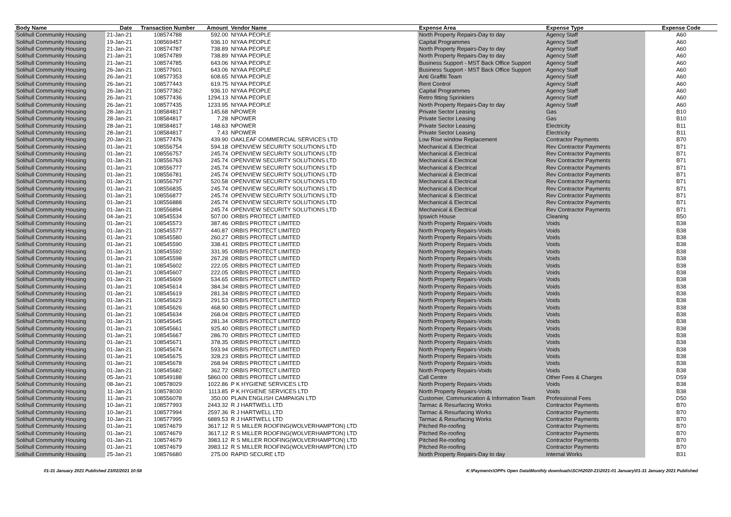| Body Name | Date | Transaction Number | Amount | Vendor Name | Expense Area | Expense Type | Expense Code |
| --- | --- | --- | --- | --- | --- | --- | --- |
| Solihull Community Housing | 21-Jan-21 | 108574788 | 592.00 | NIYAA PEOPLE | North Property Repairs-Day to day | Agency Staff | A60 |
| Solihull Community Housing | 19-Jan-21 | 108569457 | 936.10 | NIYAA PEOPLE | Capital Programmes | Agency Staff | A60 |
| Solihull Community Housing | 21-Jan-21 | 108574787 | 738.89 | NIYAA PEOPLE | North Property Repairs-Day to day | Agency Staff | A60 |
| Solihull Community Housing | 21-Jan-21 | 108574789 | 738.89 | NIYAA PEOPLE | North Property Repairs-Day to day | Agency Staff | A60 |
| Solihull Community Housing | 21-Jan-21 | 108574785 | 643.06 | NIYAA PEOPLE | Business Support - MST Back Office Support | Agency Staff | A60 |
| Solihull Community Housing | 26-Jan-21 | 108577601 | 643.06 | NIYAA PEOPLE | Business Support - MST Back Office Support | Agency Staff | A60 |
| Solihull Community Housing | 26-Jan-21 | 108577353 | 608.65 | NIYAA PEOPLE | Anti Graffiti Team | Agency Staff | A60 |
| Solihull Community Housing | 26-Jan-21 | 108577443 | 619.75 | NIYAA PEOPLE | Rent Control | Agency Staff | A60 |
| Solihull Community Housing | 26-Jan-21 | 108577362 | 936.10 | NIYAA PEOPLE | Capital Programmes | Agency Staff | A60 |
| Solihull Community Housing | 26-Jan-21 | 108577436 | 1294.13 | NIYAA PEOPLE | Retro fitting Sprinklers | Agency Staff | A60 |
| Solihull Community Housing | 26-Jan-21 | 108577435 | 1233.95 | NIYAA PEOPLE | North Property Repairs-Day to day | Agency Staff | A60 |
| Solihull Community Housing | 28-Jan-21 | 108584817 | 145.68 | NPOWER | Private Sector Leasing | Gas | B10 |
| Solihull Community Housing | 28-Jan-21 | 108584817 | 7.28 | NPOWER | Private Sector Leasing | Gas | B10 |
| Solihull Community Housing | 28-Jan-21 | 108584817 | 148.63 | NPOWER | Private Sector Leasing | Electricity | B11 |
| Solihull Community Housing | 28-Jan-21 | 108584817 | 7.43 | NPOWER | Private Sector Leasing | Electricity | B11 |
| Solihull Community Housing | 20-Jan-21 | 108577476 | 439.90 | OAKLEAF COMMERCIAL SERVICES LTD | Low Rise window Replacement | Contractor Payments | B70 |
| Solihull Community Housing | 01-Jan-21 | 108556754 | 594.18 | OPENVIEW SECURITY SOLUTIONS LTD | Mechanical & Electrical | Rev Contractor Payments | B71 |
| Solihull Community Housing | 01-Jan-21 | 108556757 | 245.74 | OPENVIEW SECURITY SOLUTIONS LTD | Mechanical & Electrical | Rev Contractor Payments | B71 |
| Solihull Community Housing | 01-Jan-21 | 108556763 | 245.74 | OPENVIEW SECURITY SOLUTIONS LTD | Mechanical & Electrical | Rev Contractor Payments | B71 |
| Solihull Community Housing | 01-Jan-21 | 108556777 | 245.74 | OPENVIEW SECURITY SOLUTIONS LTD | Mechanical & Electrical | Rev Contractor Payments | B71 |
| Solihull Community Housing | 01-Jan-21 | 108556781 | 245.74 | OPENVIEW SECURITY SOLUTIONS LTD | Mechanical & Electrical | Rev Contractor Payments | B71 |
| Solihull Community Housing | 01-Jan-21 | 108556797 | 520.58 | OPENVIEW SECURITY SOLUTIONS LTD | Mechanical & Electrical | Rev Contractor Payments | B71 |
| Solihull Community Housing | 01-Jan-21 | 108556835 | 245.74 | OPENVIEW SECURITY SOLUTIONS LTD | Mechanical & Electrical | Rev Contractor Payments | B71 |
| Solihull Community Housing | 01-Jan-21 | 108556877 | 245.74 | OPENVIEW SECURITY SOLUTIONS LTD | Mechanical & Electrical | Rev Contractor Payments | B71 |
| Solihull Community Housing | 01-Jan-21 | 108556888 | 245.74 | OPENVIEW SECURITY SOLUTIONS LTD | Mechanical & Electrical | Rev Contractor Payments | B71 |
| Solihull Community Housing | 01-Jan-21 | 108556894 | 245.74 | OPENVIEW SECURITY SOLUTIONS LTD | Mechanical & Electrical | Rev Contractor Payments | B71 |
| Solihull Community Housing | 04-Jan-21 | 108545534 | 507.00 | ORBIS PROTECT LIMITED | Ipswich House | Cleaning | B50 |
| Solihull Community Housing | 01-Jan-21 | 108545573 | 387.46 | ORBIS PROTECT LIMITED | North Property Repairs-Voids | Voids | B38 |
| Solihull Community Housing | 01-Jan-21 | 108545577 | 440.87 | ORBIS PROTECT LIMITED | North Property Repairs-Voids | Voids | B38 |
| Solihull Community Housing | 01-Jan-21 | 108545580 | 260.27 | ORBIS PROTECT LIMITED | North Property Repairs-Voids | Voids | B38 |
| Solihull Community Housing | 01-Jan-21 | 108545590 | 338.41 | ORBIS PROTECT LIMITED | North Property Repairs-Voids | Voids | B38 |
| Solihull Community Housing | 01-Jan-21 | 108545592 | 331.95 | ORBIS PROTECT LIMITED | North Property Repairs-Voids | Voids | B38 |
| Solihull Community Housing | 01-Jan-21 | 108545598 | 267.28 | ORBIS PROTECT LIMITED | North Property Repairs-Voids | Voids | B38 |
| Solihull Community Housing | 01-Jan-21 | 108545602 | 222.05 | ORBIS PROTECT LIMITED | North Property Repairs-Voids | Voids | B38 |
| Solihull Community Housing | 01-Jan-21 | 108545607 | 222.05 | ORBIS PROTECT LIMITED | North Property Repairs-Voids | Voids | B38 |
| Solihull Community Housing | 01-Jan-21 | 108545609 | 534.65 | ORBIS PROTECT LIMITED | North Property Repairs-Voids | Voids | B38 |
| Solihull Community Housing | 01-Jan-21 | 108545614 | 384.34 | ORBIS PROTECT LIMITED | North Property Repairs-Voids | Voids | B38 |
| Solihull Community Housing | 01-Jan-21 | 108545619 | 281.34 | ORBIS PROTECT LIMITED | North Property Repairs-Voids | Voids | B38 |
| Solihull Community Housing | 01-Jan-21 | 108545623 | 291.53 | ORBIS PROTECT LIMITED | North Property Repairs-Voids | Voids | B38 |
| Solihull Community Housing | 01-Jan-21 | 108545626 | 468.90 | ORBIS PROTECT LIMITED | North Property Repairs-Voids | Voids | B38 |
| Solihull Community Housing | 01-Jan-21 | 108545634 | 268.04 | ORBIS PROTECT LIMITED | North Property Repairs-Voids | Voids | B38 |
| Solihull Community Housing | 01-Jan-21 | 108545645 | 281.34 | ORBIS PROTECT LIMITED | North Property Repairs-Voids | Voids | B38 |
| Solihull Community Housing | 01-Jan-21 | 108545661 | 925.40 | ORBIS PROTECT LIMITED | North Property Repairs-Voids | Voids | B38 |
| Solihull Community Housing | 01-Jan-21 | 108545667 | 286.70 | ORBIS PROTECT LIMITED | North Property Repairs-Voids | Voids | B38 |
| Solihull Community Housing | 01-Jan-21 | 108545671 | 378.35 | ORBIS PROTECT LIMITED | North Property Repairs-Voids | Voids | B38 |
| Solihull Community Housing | 01-Jan-21 | 108545674 | 593.94 | ORBIS PROTECT LIMITED | North Property Repairs-Voids | Voids | B38 |
| Solihull Community Housing | 01-Jan-21 | 108545675 | 328.23 | ORBIS PROTECT LIMITED | North Property Repairs-Voids | Voids | B38 |
| Solihull Community Housing | 01-Jan-21 | 108545678 | 268.94 | ORBIS PROTECT LIMITED | North Property Repairs-Voids | Voids | B38 |
| Solihull Community Housing | 01-Jan-21 | 108545682 | 362.72 | ORBIS PROTECT LIMITED | North Property Repairs-Voids | Voids | B38 |
| Solihull Community Housing | 05-Jan-21 | 108549188 | 5860.00 | ORBIS PROTECT LIMITED | Call Centre | Other Fees & Charges | D59 |
| Solihull Community Housing | 08-Jan-21 | 108578029 | 1022.86 | P K HYGIENE SERVICES LTD | North Property Repairs-Voids | Voids | B38 |
| Solihull Community Housing | 11-Jan-21 | 108578030 | 1113.85 | P K HYGIENE SERVICES LTD | North Property Repairs-Voids | Voids | B38 |
| Solihull Community Housing | 11-Jan-21 | 108556078 | 350.00 | PLAIN ENGLISH CAMPAIGN LTD | Customer, Communication & Information Team | Professional Fees | D50 |
| Solihull Community Housing | 10-Jan-21 | 108577993 | 2443.32 | R J HARTWELL LTD | Tarmac & Resurfacing Works | Contractor Payments | B70 |
| Solihull Community Housing | 10-Jan-21 | 108577994 | 2597.36 | R J HARTWELL LTD | Tarmac & Resurfacing Works | Contractor Payments | B70 |
| Solihull Community Housing | 10-Jan-21 | 108577995 | 6889.53 | R J HARTWELL LTD | Tarmac & Resurfacing Works | Contractor Payments | B70 |
| Solihull Community Housing | 01-Jan-21 | 108574679 | 3617.12 | R S MILLER ROOFING(WOLVERHAMPTON) LTD | Pitched Re-roofing | Contractor Payments | B70 |
| Solihull Community Housing | 01-Jan-21 | 108574679 | 3617.12 | R S MILLER ROOFING(WOLVERHAMPTON) LTD | Pitched Re-roofing | Contractor Payments | B70 |
| Solihull Community Housing | 01-Jan-21 | 108574679 | 3983.12 | R S MILLER ROOFING(WOLVERHAMPTON) LTD | Pitched Re-roofing | Contractor Payments | B70 |
| Solihull Community Housing | 01-Jan-21 | 108574679 | 3983.12 | R S MILLER ROOFING(WOLVERHAMPTON) LTD | Pitched Re-roofing | Contractor Payments | B70 |
| Solihull Community Housing | 25-Jan-21 | 108576680 | 275.00 | RAPID SECURE LTD | North Property Repairs-Day to day | Internal Works | B31 |
01-31 January 2021 Published 23/02/2021 10:58 K:\Payments\OPPs Open Data\Monthly downloads\SCH\2020-21\2021-01 January\01-31 January 2021 Published